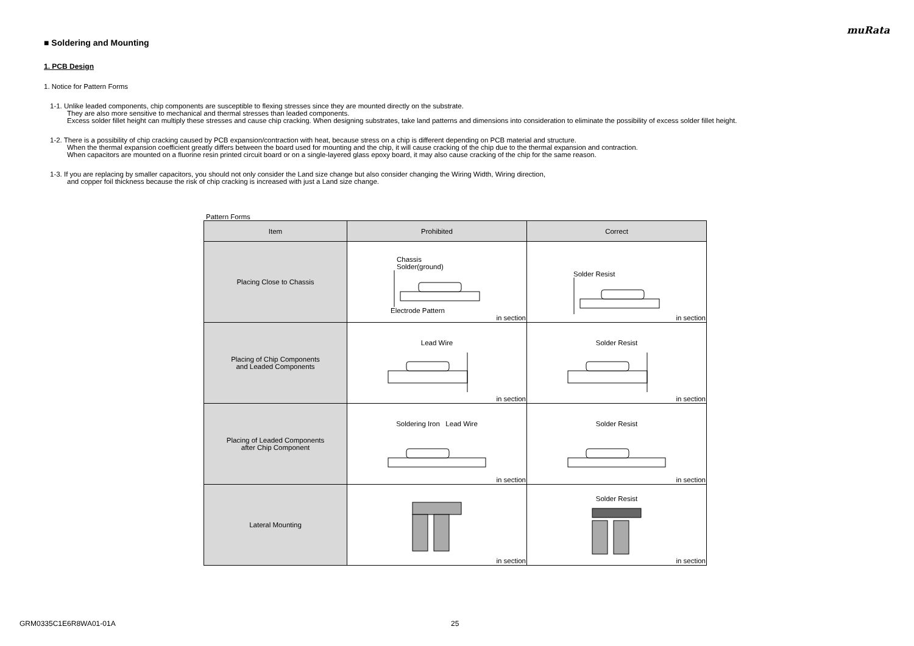muRata
■ Soldering and Mounting
1. PCB Design
1. Notice for Pattern Forms
1-1. Unlike leaded components, chip components are susceptible to flexing stresses since they are mounted directly on the substrate.
They are also more sensitive to mechanical and thermal stresses than leaded components.
Excess solder fillet height can multiply these stresses and cause chip cracking. When designing substrates, take land patterns and dimensions into consideration to eliminate the possibility of excess solder fillet height.
1-2. There is a possibility of chip cracking caused by PCB expansion/contraction with heat, because stress on a chip is different depending on PCB material and structure.
When the thermal expansion coefficient greatly differs between the board used for mounting and the chip, it will cause cracking of the chip due to the thermal expansion and contraction.
When capacitors are mounted on a fluorine resin printed circuit board or on a single-layered glass epoxy board, it may also cause cracking of the chip for the same reason.
1-3. If you are replacing by smaller capacitors, you should not only consider the Land size change but also consider changing the Wiring Width, Wiring direction,
and copper foil thickness because the risk of chip cracking is increased with just a Land size change.
Pattern Forms
| Item | Prohibited | Correct |
| --- | --- | --- |
| Placing Close to Chassis | Chassis Solder(ground) Electrode Pattern in section | Solder Resist in section |
| Placing of Chip Components and Leaded Components | Lead Wire in section | Solder Resist in section |
| Placing of Leaded Components after Chip Component | Soldering Iron Lead Wire in section | Solder Resist in section |
| Lateral Mounting | in section | Solder Resist in section |
GRM0335C1E6R8WA01-01A 25